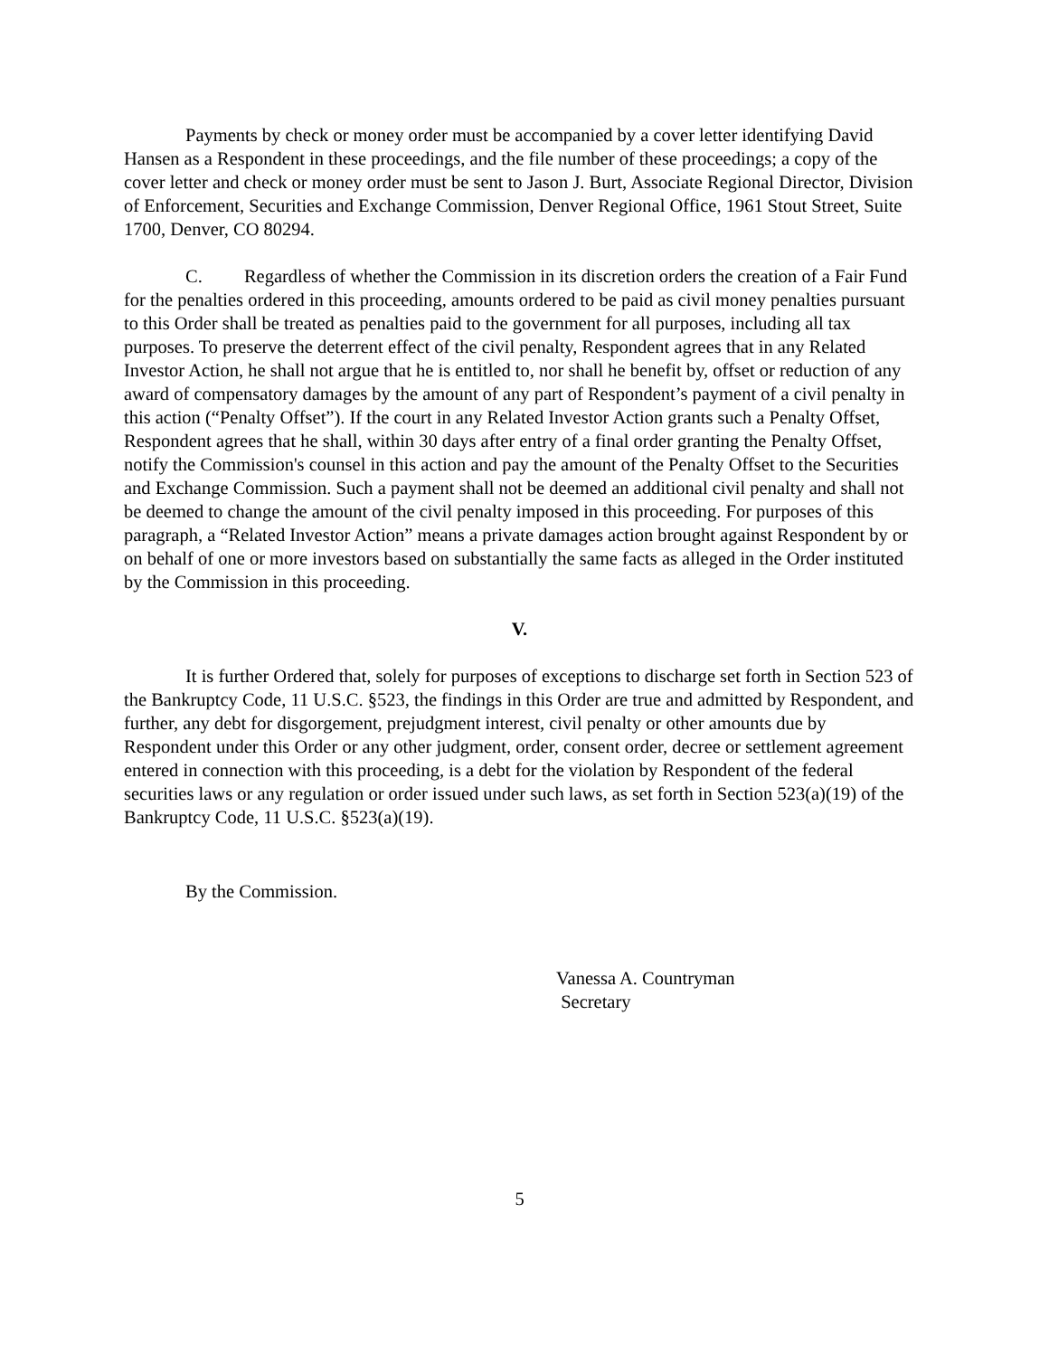Payments by check or money order must be accompanied by a cover letter identifying David Hansen as a Respondent in these proceedings, and the file number of these proceedings; a copy of the cover letter and check or money order must be sent to Jason J. Burt, Associate Regional Director, Division of Enforcement, Securities and Exchange Commission, Denver Regional Office, 1961 Stout Street, Suite 1700, Denver, CO 80294.
C. Regardless of whether the Commission in its discretion orders the creation of a Fair Fund for the penalties ordered in this proceeding, amounts ordered to be paid as civil money penalties pursuant to this Order shall be treated as penalties paid to the government for all purposes, including all tax purposes. To preserve the deterrent effect of the civil penalty, Respondent agrees that in any Related Investor Action, he shall not argue that he is entitled to, nor shall he benefit by, offset or reduction of any award of compensatory damages by the amount of any part of Respondent’s payment of a civil penalty in this action (“Penalty Offset”). If the court in any Related Investor Action grants such a Penalty Offset, Respondent agrees that he shall, within 30 days after entry of a final order granting the Penalty Offset, notify the Commission's counsel in this action and pay the amount of the Penalty Offset to the Securities and Exchange Commission. Such a payment shall not be deemed an additional civil penalty and shall not be deemed to change the amount of the civil penalty imposed in this proceeding. For purposes of this paragraph, a “Related Investor Action” means a private damages action brought against Respondent by or on behalf of one or more investors based on substantially the same facts as alleged in the Order instituted by the Commission in this proceeding.
V.
It is further Ordered that, solely for purposes of exceptions to discharge set forth in Section 523 of the Bankruptcy Code, 11 U.S.C. §523, the findings in this Order are true and admitted by Respondent, and further, any debt for disgorgement, prejudgment interest, civil penalty or other amounts due by Respondent under this Order or any other judgment, order, consent order, decree or settlement agreement entered in connection with this proceeding, is a debt for the violation by Respondent of the federal securities laws or any regulation or order issued under such laws, as set forth in Section 523(a)(19) of the Bankruptcy Code, 11 U.S.C. §523(a)(19).
By the Commission.
Vanessa A. Countryman
Secretary
5